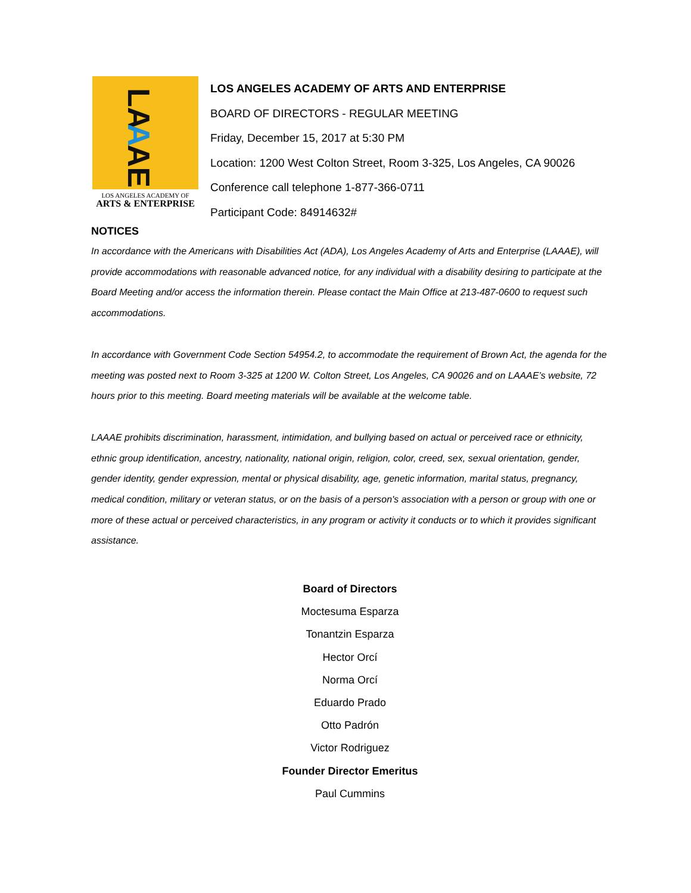LA
A
AE
LOS ANGELES ACADEMY OF
ARTS & ENTERPRISE
LOS ANGELES ACADEMY OF ARTS AND ENTERPRISE
BOARD OF DIRECTORS - REGULAR MEETING
Friday, December 15, 2017 at 5:30 PM
Location: 1200 West Colton Street, Room 3-325, Los Angeles, CA 90026
Conference call telephone 1-877-366-0711
Participant Code: 84914632#
NOTICES
In accordance with the Americans with Disabilities Act (ADA), Los Angeles Academy of Arts and Enterprise (LAAAE), will provide accommodations with reasonable advanced notice, for any individual with a disability desiring to participate at the Board Meeting and/or access the information therein. Please contact the Main Office at 213-487-0600 to request such accommodations.
In accordance with Government Code Section 54954.2, to accommodate the requirement of Brown Act, the agenda for the meeting was posted next to Room 3-325 at 1200 W. Colton Street, Los Angeles, CA 90026 and on LAAAE’s website, 72 hours prior to this meeting. Board meeting materials will be available at the welcome table.
LAAAE prohibits discrimination, harassment, intimidation, and bullying based on actual or perceived race or ethnicity, ethnic group identification, ancestry, nationality, national origin, religion, color, creed, sex, sexual orientation, gender, gender identity, gender expression, mental or physical disability, age, genetic information, marital status, pregnancy, medical condition, military or veteran status, or on the basis of a person's association with a person or group with one or more of these actual or perceived characteristics, in any program or activity it conducts or to which it provides significant assistance.
Board of Directors
Moctesuma Esparza
Tonantzin Esparza
Hector Orcí
Norma Orcí
Eduardo Prado
Otto Padrón
Victor Rodriguez
Founder Director Emeritus
Paul Cummins